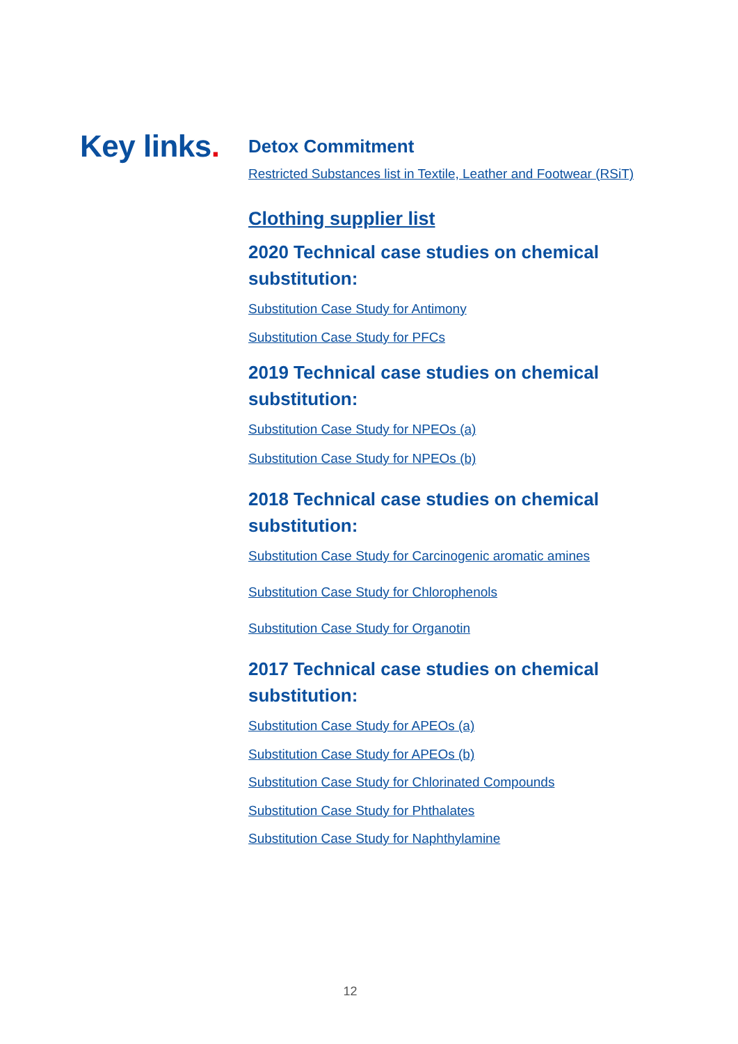Key links.
Detox Commitment
Restricted Substances list in Textile, Leather and Footwear (RSiT)
Clothing supplier list
2020 Technical case studies on chemical substitution:
Substitution Case Study for Antimony
Substitution Case Study for PFCs
2019 Technical case studies on chemical substitution:
Substitution Case Study for NPEOs (a)
Substitution Case Study for NPEOs (b)
2018 Technical case studies on chemical substitution:
Substitution Case Study for Carcinogenic aromatic amines
Substitution Case Study for Chlorophenols
Substitution Case Study for Organotin
2017 Technical case studies on chemical substitution:
Substitution Case Study for APEOs (a)
Substitution Case Study for APEOs (b)
Substitution Case Study for Chlorinated Compounds
Substitution Case Study for Phthalates
Substitution Case Study for Naphthylamine
12